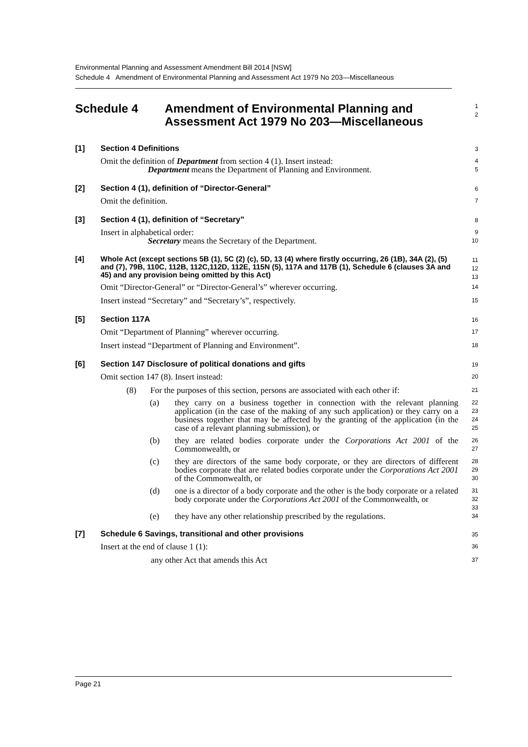Environmental Planning and Assessment Amendment Bill 2014 [NSW]
Schedule 4 Amendment of Environmental Planning and Assessment Act 1979 No 203—Miscellaneous
Schedule 4 Amendment of Environmental Planning and
Assessment Act 1979 No 203—Miscellaneous
1
2
[1] Section 4 Definitions
3
Omit the definition of Department from section 4 (1). Insert instead:
Department means the Department of Planning and Environment.
4
5
[2] Section 4 (1), definition of “Director-General”
6
Omit the definition.
7
[3] Section 4 (1), definition of “Secretary”
8
Insert in alphabetical order:
Secretary means the Secretary of the Department.
9
10
[4] Whole Act (except sections 5B (1), 5C (2) (c), 5D, 13 (4) where firstly occurring, 26 (1B), 34A (2), (5) and (7), 79B, 110C, 112B, 112C,112D, 112E, 115N (5), 117A and 117B (1), Schedule 6 (clauses 3A and 45) and any provision being omitted by this Act)
11
12
13
Omit “Director-General” or “Director-General’s” wherever occurring.
14
Insert instead “Secretary” and “Secretary’s”, respectively.
15
[5] Section 117A
16
Omit “Department of Planning” wherever occurring.
17
Insert instead “Department of Planning and Environment”.
18
[6] Section 147 Disclosure of political donations and gifts
19
Omit section 147 (8). Insert instead:
20
(8) For the purposes of this section, persons are associated with each other if:
21
(a) they carry on a business together in connection with the relevant planning application (in the case of the making of any such application) or they carry on a business together that may be affected by the granting of the application (in the case of a relevant planning submission), or
22
23
24
25
(b) they are related bodies corporate under the Corporations Act 2001 of the Commonwealth, or
26
27
(c) they are directors of the same body corporate, or they are directors of different bodies corporate that are related bodies corporate under the Corporations Act 2001 of the Commonwealth, or
28
29
30
(d) one is a director of a body corporate and the other is the body corporate or a related body corporate under the Corporations Act 2001 of the Commonwealth, or
31
32
33
(e) they have any other relationship prescribed by the regulations.
34
[7] Schedule 6 Savings, transitional and other provisions
35
Insert at the end of clause 1 (1):
36
any other Act that amends this Act
37
Page 21